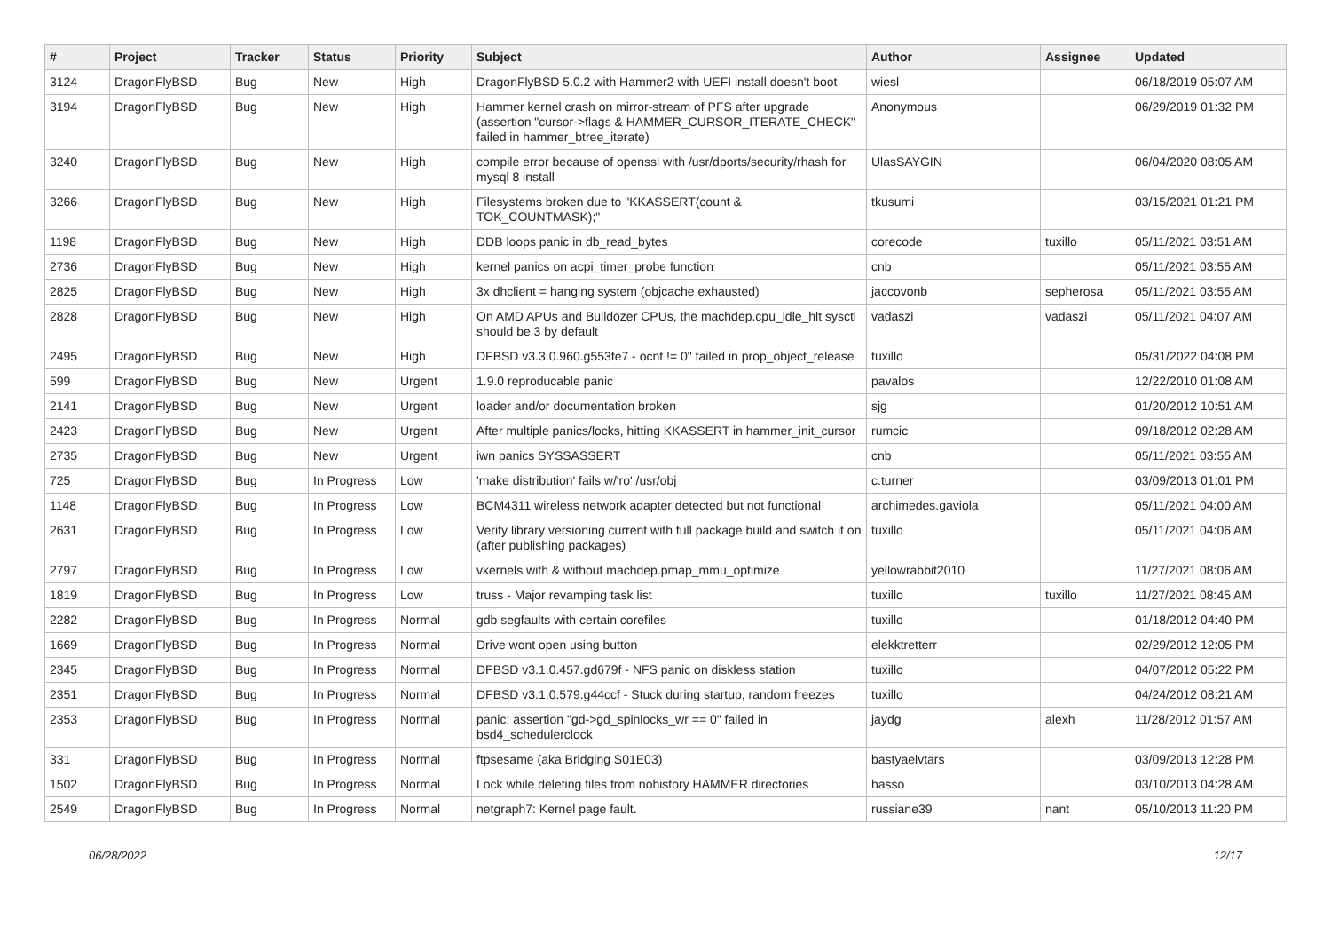| # | Project | Tracker | Status | Priority | Subject | Author | Assignee | Updated |
| --- | --- | --- | --- | --- | --- | --- | --- | --- |
| 3124 | DragonFlyBSD | Bug | New | High | DragonFlyBSD 5.0.2 with Hammer2 with UEFI install doesn't boot | wiesl | | 06/18/2019 05:07 AM |
| 3194 | DragonFlyBSD | Bug | New | High | Hammer kernel crash on mirror-stream of PFS after upgrade (assertion "cursor->flags & HAMMER_CURSOR_ITERATE_CHECK" failed in hammer_btree_iterate) | Anonymous | | 06/29/2019 01:32 PM |
| 3240 | DragonFlyBSD | Bug | New | High | compile error because of openssl with /usr/dports/security/rhash for mysql 8 install | UlasSAYGIN | | 06/04/2020 08:05 AM |
| 3266 | DragonFlyBSD | Bug | New | High | Filesystems broken due to "KKASSERT(count & TOK_COUNTMASK);" | tkusumi | | 03/15/2021 01:21 PM |
| 1198 | DragonFlyBSD | Bug | New | High | DDB loops panic in db_read_bytes | corecode | tuxillo | 05/11/2021 03:51 AM |
| 2736 | DragonFlyBSD | Bug | New | High | kernel panics on acpi_timer_probe function | cnb | | 05/11/2021 03:55 AM |
| 2825 | DragonFlyBSD | Bug | New | High | 3x dhclient = hanging system (objcache exhausted) | jaccovonb | sepherosa | 05/11/2021 03:55 AM |
| 2828 | DragonFlyBSD | Bug | New | High | On AMD APUs and Bulldozer CPUs, the machdep.cpu_idle_hlt sysctl should be 3 by default | vadaszi | vadaszi | 05/11/2021 04:07 AM |
| 2495 | DragonFlyBSD | Bug | New | High | DFBSD v3.3.0.960.g553fe7 - ocnt != 0" failed in prop_object_release | tuxillo | | 05/31/2022 04:08 PM |
| 599 | DragonFlyBSD | Bug | New | Urgent | 1.9.0 reproducable panic | pavalos | | 12/22/2010 01:08 AM |
| 2141 | DragonFlyBSD | Bug | New | Urgent | loader and/or documentation broken | sjg | | 01/20/2012 10:51 AM |
| 2423 | DragonFlyBSD | Bug | New | Urgent | After multiple panics/locks, hitting KKASSERT in hammer_init_cursor | rumcic | | 09/18/2012 02:28 AM |
| 2735 | DragonFlyBSD | Bug | New | Urgent | iwn panics SYSSASSERT | cnb | | 05/11/2021 03:55 AM |
| 725 | DragonFlyBSD | Bug | In Progress | Low | 'make distribution' fails w/'ro' /usr/obj | c.turner | | 03/09/2013 01:01 PM |
| 1148 | DragonFlyBSD | Bug | In Progress | Low | BCM4311 wireless network adapter detected but not functional | archimedes.gaviola | | 05/11/2021 04:00 AM |
| 2631 | DragonFlyBSD | Bug | In Progress | Low | Verify library versioning current with full package build and switch it on (after publishing packages) | tuxillo | | 05/11/2021 04:06 AM |
| 2797 | DragonFlyBSD | Bug | In Progress | Low | vkernels with & without machdep.pmap_mmu_optimize | yellowrabbit2010 | | 11/27/2021 08:06 AM |
| 1819 | DragonFlyBSD | Bug | In Progress | Low | truss - Major revamping task list | tuxillo | tuxillo | 11/27/2021 08:45 AM |
| 2282 | DragonFlyBSD | Bug | In Progress | Normal | gdb segfaults with certain corefiles | tuxillo | | 01/18/2012 04:40 PM |
| 1669 | DragonFlyBSD | Bug | In Progress | Normal | Drive wont open using button | elekktretterr | | 02/29/2012 12:05 PM |
| 2345 | DragonFlyBSD | Bug | In Progress | Normal | DFBSD v3.1.0.457.gd679f - NFS panic on diskless station | tuxillo | | 04/07/2012 05:22 PM |
| 2351 | DragonFlyBSD | Bug | In Progress | Normal | DFBSD v3.1.0.579.g44ccf - Stuck during startup, random freezes | tuxillo | | 04/24/2012 08:21 AM |
| 2353 | DragonFlyBSD | Bug | In Progress | Normal | panic: assertion "gd->gd_spinlocks_wr == 0" failed in bsd4_schedulerclock | jaydg | alexh | 11/28/2012 01:57 AM |
| 331 | DragonFlyBSD | Bug | In Progress | Normal | ftpsesame (aka Bridging S01E03) | bastyaelvtars | | 03/09/2013 12:28 PM |
| 1502 | DragonFlyBSD | Bug | In Progress | Normal | Lock while deleting files from nohistory HAMMER directories | hasso | | 03/10/2013 04:28 AM |
| 2549 | DragonFlyBSD | Bug | In Progress | Normal | netgraph7: Kernel page fault. | russiane39 | nant | 05/10/2013 11:20 PM |
06/28/2022 12/17